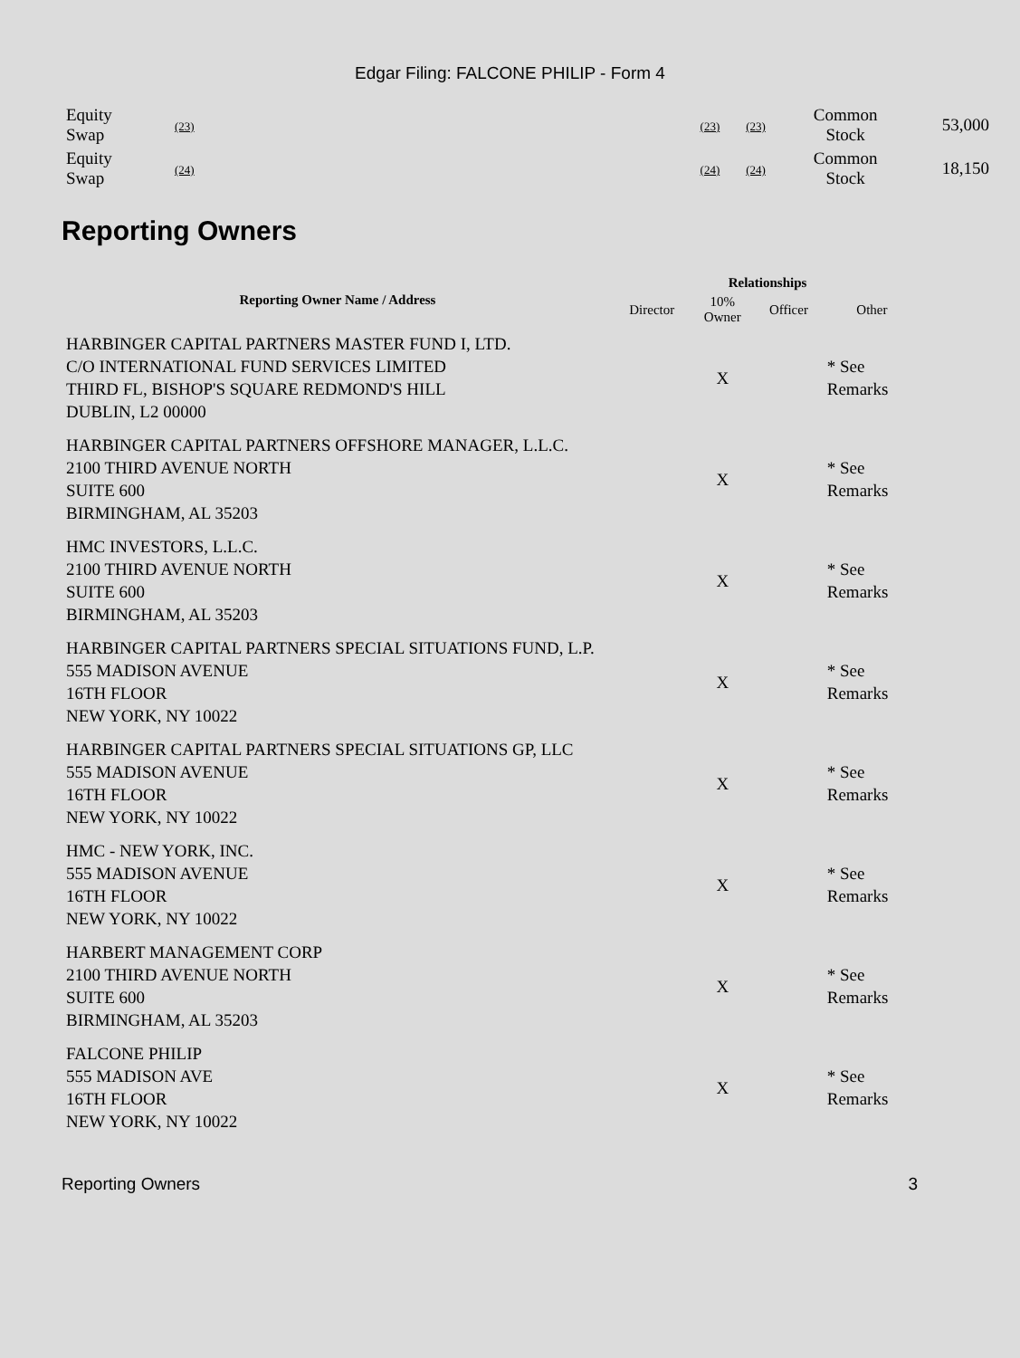Edgar Filing: FALCONE PHILIP - Form 4
| Equity Swap | (23) | | (23) | (23) | Common Stock | 53,000 |
| Equity Swap | (24) | | (24) | (24) | Common Stock | 18,150 |
Reporting Owners
| Reporting Owner Name / Address | Relationships | | | |
| --- | --- | --- | --- | --- |
| | Director | 10% Owner | Officer | Other |
| HARBINGER CAPITAL PARTNERS MASTER FUND I, LTD. C/O INTERNATIONAL FUND SERVICES LIMITED THIRD FL, BISHOP'S SQUARE REDMOND'S HILL DUBLIN, L2 00000 | | X | | * See Remarks |
| HARBINGER CAPITAL PARTNERS OFFSHORE MANAGER, L.L.C. 2100 THIRD AVENUE NORTH SUITE 600 BIRMINGHAM, AL 35203 | | X | | * See Remarks |
| HMC INVESTORS, L.L.C. 2100 THIRD AVENUE NORTH SUITE 600 BIRMINGHAM, AL 35203 | | X | | * See Remarks |
| HARBINGER CAPITAL PARTNERS SPECIAL SITUATIONS FUND, L.P. 555 MADISON AVENUE 16TH FLOOR NEW YORK, NY 10022 | | X | | * See Remarks |
| HARBINGER CAPITAL PARTNERS SPECIAL SITUATIONS GP, LLC 555 MADISON AVENUE 16TH FLOOR NEW YORK, NY 10022 | | X | | * See Remarks |
| HMC - NEW YORK, INC. 555 MADISON AVENUE 16TH FLOOR NEW YORK, NY 10022 | | X | | * See Remarks |
| HARBERT MANAGEMENT CORP 2100 THIRD AVENUE NORTH SUITE 600 BIRMINGHAM, AL 35203 | | X | | * See Remarks |
| FALCONE PHILIP 555 MADISON AVE 16TH FLOOR NEW YORK, NY 10022 | | X | | * See Remarks |
Reporting Owners 3